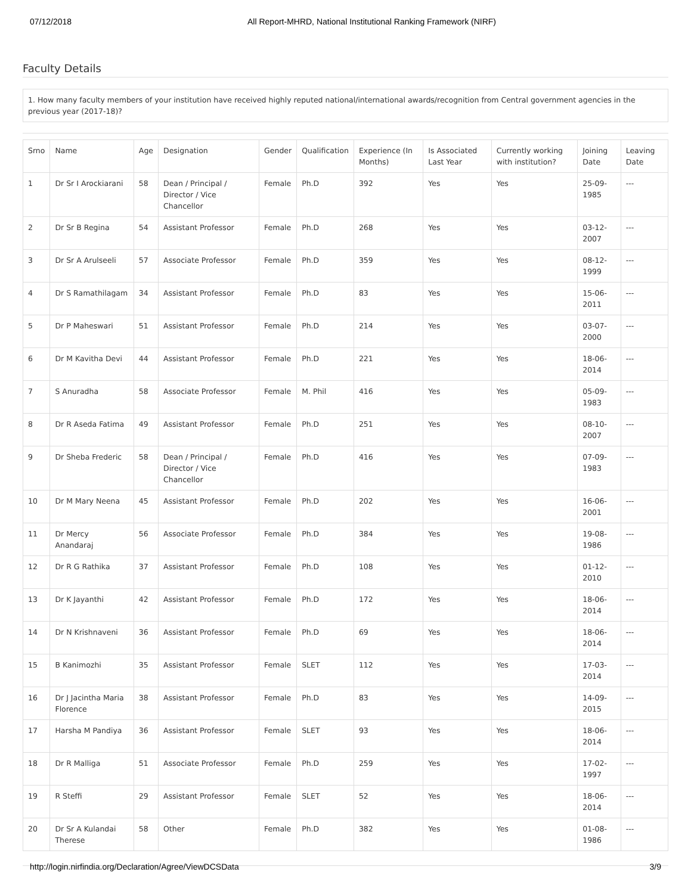07/12/2018 All Report-MHRD, National Institutional Ranking Framework (NIRF)
Faculty Details
1. How many faculty members of your institution have received highly reputed national/international awards/recognition from Central government agencies in the previous year (2017-18)?
| Srno | Name | Age | Designation | Gender | Qualification | Experience (In Months) | Is Associated Last Year | Currently working with institution? | Joining Date | Leaving Date |
| --- | --- | --- | --- | --- | --- | --- | --- | --- | --- | --- |
| 1 | Dr Sr I Arockiarani | 58 | Dean / Principal / Director / Vice Chancellor | Female | Ph.D | 392 | Yes | Yes | 25-09-1985 | --- |
| 2 | Dr Sr B Regina | 54 | Assistant Professor | Female | Ph.D | 268 | Yes | Yes | 03-12-2007 | --- |
| 3 | Dr Sr A Arulseeli | 57 | Associate Professor | Female | Ph.D | 359 | Yes | Yes | 08-12-1999 | --- |
| 4 | Dr S Ramathilagam | 34 | Assistant Professor | Female | Ph.D | 83 | Yes | Yes | 15-06-2011 | --- |
| 5 | Dr P Maheswari | 51 | Assistant Professor | Female | Ph.D | 214 | Yes | Yes | 03-07-2000 | --- |
| 6 | Dr M Kavitha Devi | 44 | Assistant Professor | Female | Ph.D | 221 | Yes | Yes | 18-06-2014 | --- |
| 7 | S Anuradha | 58 | Associate Professor | Female | M. Phil | 416 | Yes | Yes | 05-09-1983 | --- |
| 8 | Dr R Aseda Fatima | 49 | Assistant Professor | Female | Ph.D | 251 | Yes | Yes | 08-10-2007 | --- |
| 9 | Dr Sheba Frederic | 58 | Dean / Principal / Director / Vice Chancellor | Female | Ph.D | 416 | Yes | Yes | 07-09-1983 | --- |
| 10 | Dr M Mary Neena | 45 | Assistant Professor | Female | Ph.D | 202 | Yes | Yes | 16-06-2001 | --- |
| 11 | Dr Mercy Anandaraj | 56 | Associate Professor | Female | Ph.D | 384 | Yes | Yes | 19-08-1986 | --- |
| 12 | Dr R G Rathika | 37 | Assistant Professor | Female | Ph.D | 108 | Yes | Yes | 01-12-2010 | --- |
| 13 | Dr K Jayanthi | 42 | Assistant Professor | Female | Ph.D | 172 | Yes | Yes | 18-06-2014 | --- |
| 14 | Dr N Krishnaveni | 36 | Assistant Professor | Female | Ph.D | 69 | Yes | Yes | 18-06-2014 | --- |
| 15 | B Kanimozhi | 35 | Assistant Professor | Female | SLET | 112 | Yes | Yes | 17-03-2014 | --- |
| 16 | Dr J Jacintha Maria Florence | 38 | Assistant Professor | Female | Ph.D | 83 | Yes | Yes | 14-09-2015 | --- |
| 17 | Harsha M Pandiya | 36 | Assistant Professor | Female | SLET | 93 | Yes | Yes | 18-06-2014 | --- |
| 18 | Dr R Malliga | 51 | Associate Professor | Female | Ph.D | 259 | Yes | Yes | 17-02-1997 | --- |
| 19 | R Steffi | 29 | Assistant Professor | Female | SLET | 52 | Yes | Yes | 18-06-2014 | --- |
| 20 | Dr Sr A Kulandai Therese | 58 | Other | Female | Ph.D | 382 | Yes | Yes | 01-08-1986 | --- |
http://login.nirfindia.org/Declaration/Agree/ViewDCSData 3/9